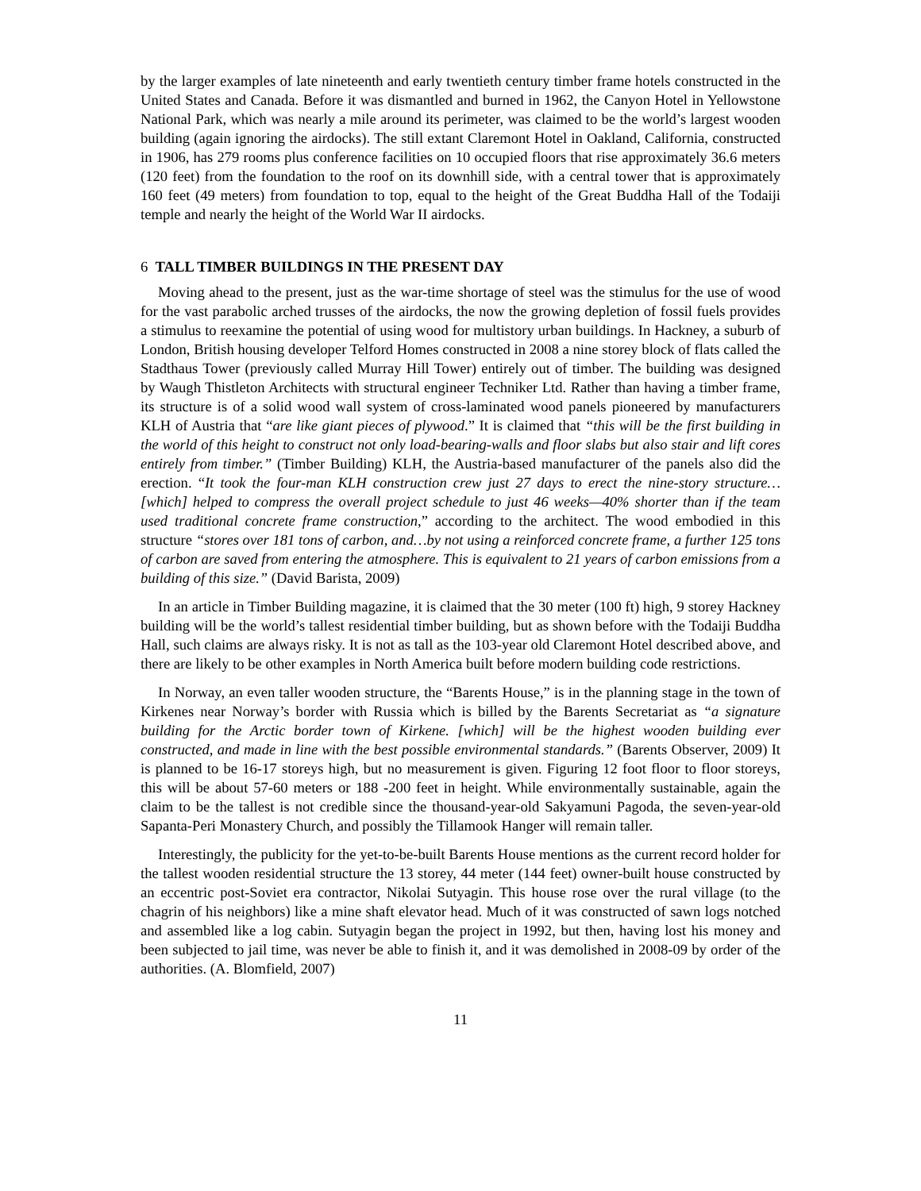by the larger examples of late nineteenth and early twentieth century timber frame hotels constructed in the United States and Canada. Before it was dismantled and burned in 1962, the Canyon Hotel in Yellowstone National Park, which was nearly a mile around its perimeter, was claimed to be the world’s largest wooden building (again ignoring the airdocks). The still extant Claremont Hotel in Oakland, California, constructed in 1906, has 279 rooms plus conference facilities on 10 occupied floors that rise approximately 36.6 meters (120 feet) from the foundation to the roof on its downhill side, with a central tower that is approximately 160 feet (49 meters) from foundation to top, equal to the height of the Great Buddha Hall of the Todaiji temple and nearly the height of the World War II airdocks.
6 TALL TIMBER BUILDINGS IN THE PRESENT DAY
Moving ahead to the present, just as the war-time shortage of steel was the stimulus for the use of wood for the vast parabolic arched trusses of the airdocks, the now the growing depletion of fossil fuels provides a stimulus to reexamine the potential of using wood for multistory urban buildings. In Hackney, a suburb of London, British housing developer Telford Homes constructed in 2008 a nine storey block of flats called the Stadthaus Tower (previously called Murray Hill Tower) entirely out of timber. The building was designed by Waugh Thistleton Architects with structural engineer Techniker Ltd. Rather than having a timber frame, its structure is of a solid wood wall system of cross-laminated wood panels pioneered by manufacturers KLH of Austria that “are like giant pieces of plywood.” It is claimed that “this will be the first building in the world of this height to construct not only load-bearing-walls and floor slabs but also stair and lift cores entirely from timber.” (Timber Building) KLH, the Austria-based manufacturer of the panels also did the erection. “It took the four-man KLH construction crew just 27 days to erect the nine-story structure…[which] helped to compress the overall project schedule to just 46 weeks—40% shorter than if the team used traditional concrete frame construction,” according to the architect. The wood embodied in this structure “stores over 181 tons of carbon, and…by not using a reinforced concrete frame, a further 125 tons of carbon are saved from entering the atmosphere. This is equivalent to 21 years of carbon emissions from a building of this size.” (David Barista, 2009)
In an article in Timber Building magazine, it is claimed that the 30 meter (100 ft) high, 9 storey Hackney building will be the world’s tallest residential timber building, but as shown before with the Todaiji Buddha Hall, such claims are always risky. It is not as tall as the 103-year old Claremont Hotel described above, and there are likely to be other examples in North America built before modern building code restrictions.
In Norway, an even taller wooden structure, the “Barents House,” is in the planning stage in the town of Kirkenes near Norway’s border with Russia which is billed by the Barents Secretariat as “a signature building for the Arctic border town of Kirkene. [which] will be the highest wooden building ever constructed, and made in line with the best possible environmental standards.” (Barents Observer, 2009) It is planned to be 16-17 storeys high, but no measurement is given. Figuring 12 foot floor to floor storeys, this will be about 57-60 meters or 188 -200 feet in height. While environmentally sustainable, again the claim to be the tallest is not credible since the thousand-year-old Sakyamuni Pagoda, the seven-year-old Sapanta-Peri Monastery Church, and possibly the Tillamook Hanger will remain taller.
Interestingly, the publicity for the yet-to-be-built Barents House mentions as the current record holder for the tallest wooden residential structure the 13 storey, 44 meter (144 feet) owner-built house constructed by an eccentric post-Soviet era contractor, Nikolai Sutyagin. This house rose over the rural village (to the chagrin of his neighbors) like a mine shaft elevator head. Much of it was constructed of sawn logs notched and assembled like a log cabin. Sutyagin began the project in 1992, but then, having lost his money and been subjected to jail time, was never be able to finish it, and it was demolished in 2008-09 by order of the authorities. (A. Blomfield, 2007)
11